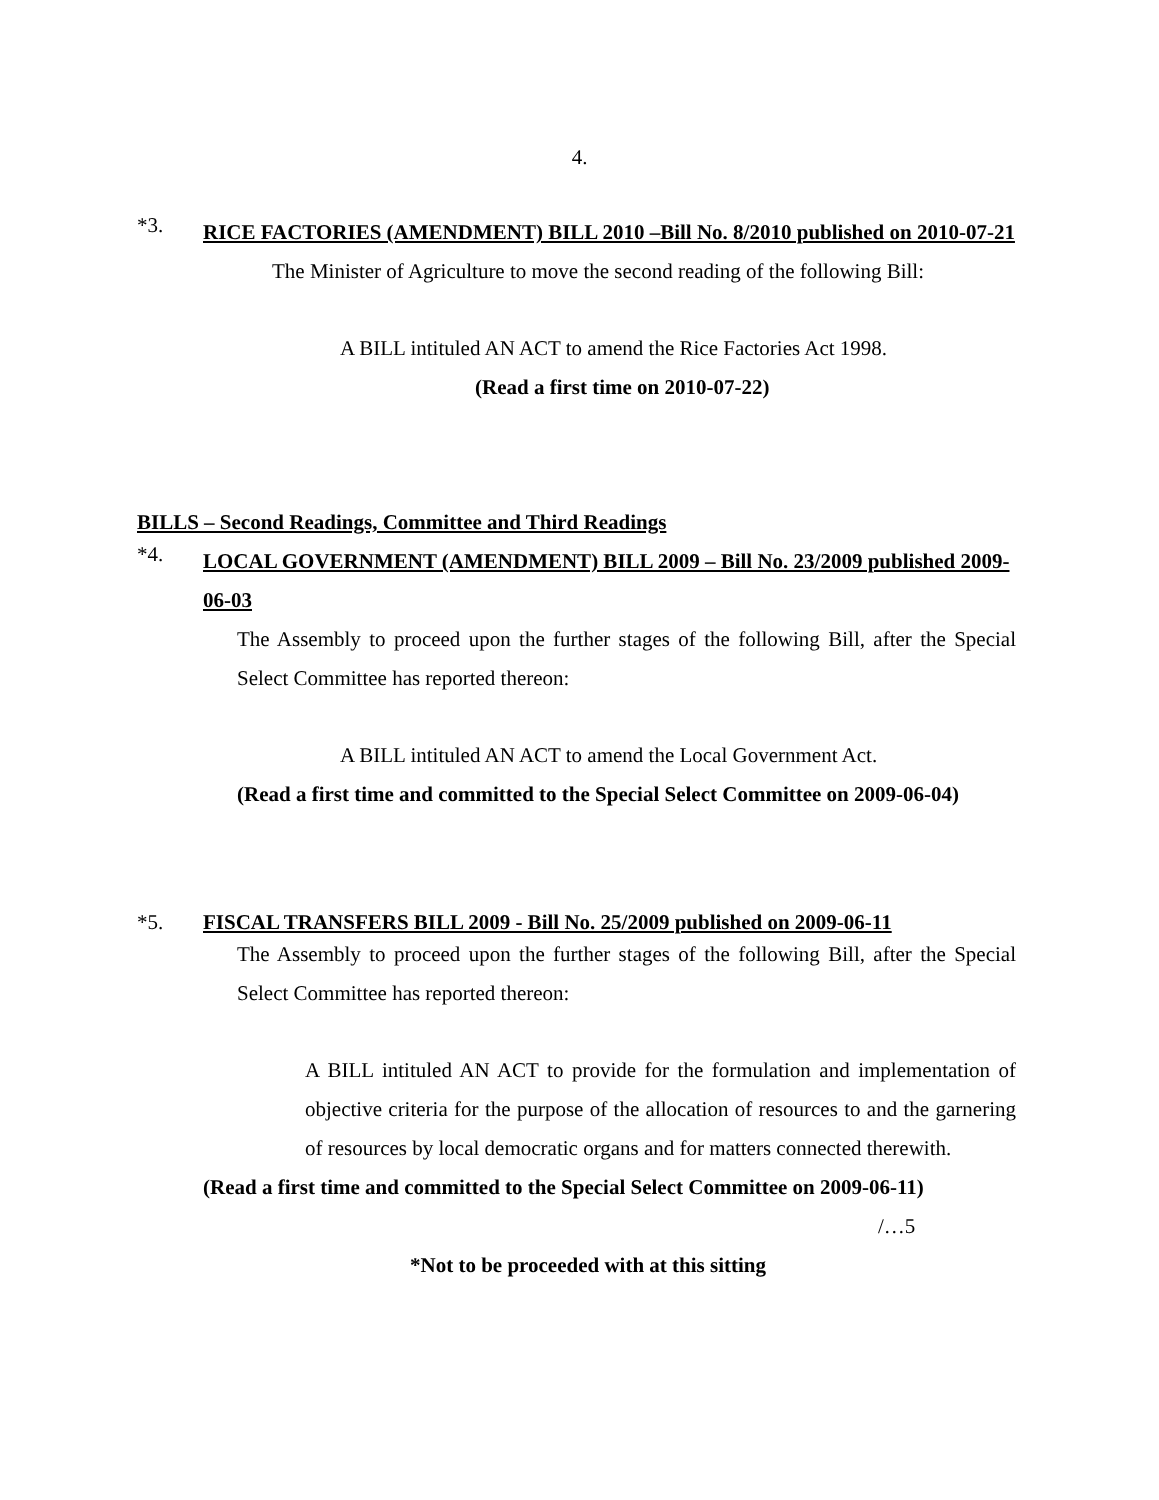4.
*3. RICE FACTORIES (AMENDMENT) BILL 2010 –Bill No. 8/2010 published on 2010-07-21
The Minister of Agriculture to move the second reading of the following Bill:
A BILL intituled AN ACT to amend the Rice Factories Act 1998.
(Read a first time on 2010-07-22)
BILLS – Second Readings, Committee and Third Readings
*4. LOCAL GOVERNMENT (AMENDMENT) BILL 2009 – Bill No. 23/2009 published 2009-06-03
The Assembly to proceed upon the further stages of the following Bill, after the Special Select Committee has reported thereon:
A BILL intituled AN ACT to amend the Local Government Act.
(Read a first time and committed to the Special Select Committee on 2009-06-04)
*5. FISCAL TRANSFERS BILL 2009 - Bill No. 25/2009 published on 2009-06-11
The Assembly to proceed upon the further stages of the following Bill, after the Special Select Committee has reported thereon:
A BILL intituled AN ACT to provide for the formulation and implementation of objective criteria for the purpose of the allocation of resources to and the garnering of resources by local democratic organs and for matters connected therewith.
(Read a first time and committed to the Special Select Committee on 2009-06-11)
/…5
*Not to be proceeded with at this sitting